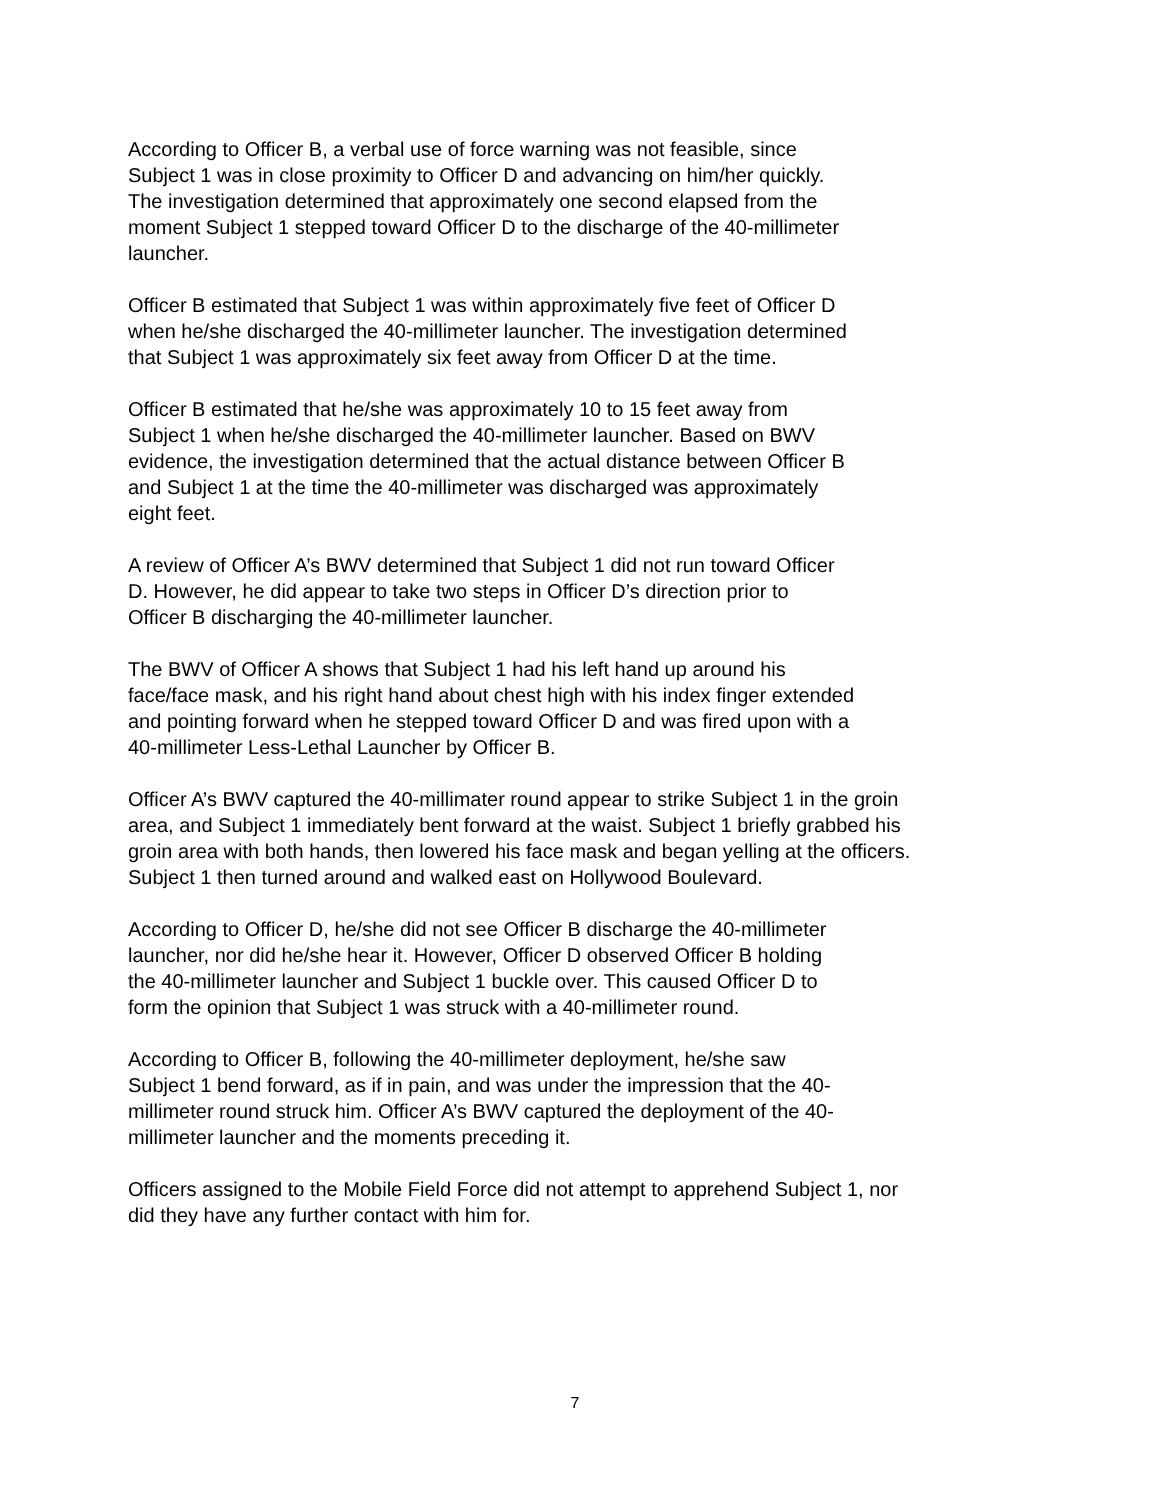According to Officer B, a verbal use of force warning was not feasible, since
Subject 1 was in close proximity to Officer D and advancing on him/her quickly.
The investigation determined that approximately one second elapsed from the
moment Subject 1 stepped toward Officer D to the discharge of the 40-millimeter
launcher.
Officer B estimated that Subject 1 was within approximately five feet of Officer D
when he/she discharged the 40-millimeter launcher. The investigation determined
that Subject 1 was approximately six feet away from Officer D at the time.
Officer B estimated that he/she was approximately 10 to 15 feet away from
Subject 1 when he/she discharged the 40-millimeter launcher. Based on BWV
evidence, the investigation determined that the actual distance between Officer B
and Subject 1 at the time the 40-millimeter was discharged was approximately
eight feet.
A review of Officer A’s BWV determined that Subject 1 did not run toward Officer
D. However, he did appear to take two steps in Officer D’s direction prior to
Officer B discharging the 40-millimeter launcher.
The BWV of Officer A shows that Subject 1 had his left hand up around his
face/face mask, and his right hand about chest high with his index finger extended
and pointing forward when he stepped toward Officer D and was fired upon with a
40-millimeter Less-Lethal Launcher by Officer B.
Officer A’s BWV captured the 40-millimater round appear to strike Subject 1 in the groin
area, and Subject 1 immediately bent forward at the waist. Subject 1 briefly grabbed his
groin area with both hands, then lowered his face mask and began yelling at the officers.
Subject 1 then turned around and walked east on Hollywood Boulevard.
According to Officer D, he/she did not see Officer B discharge the 40-millimeter
launcher, nor did he/she hear it. However, Officer D observed Officer B holding
the 40-millimeter launcher and Subject 1 buckle over. This caused Officer D to
form the opinion that Subject 1 was struck with a 40-millimeter round.
According to Officer B, following the 40-millimeter deployment, he/she saw
Subject 1 bend forward, as if in pain, and was under the impression that the 40-
millimeter round struck him. Officer A’s BWV captured the deployment of the 40-
millimeter launcher and the moments preceding it.
Officers assigned to the Mobile Field Force did not attempt to apprehend Subject 1, nor
did they have any further contact with him for.
7